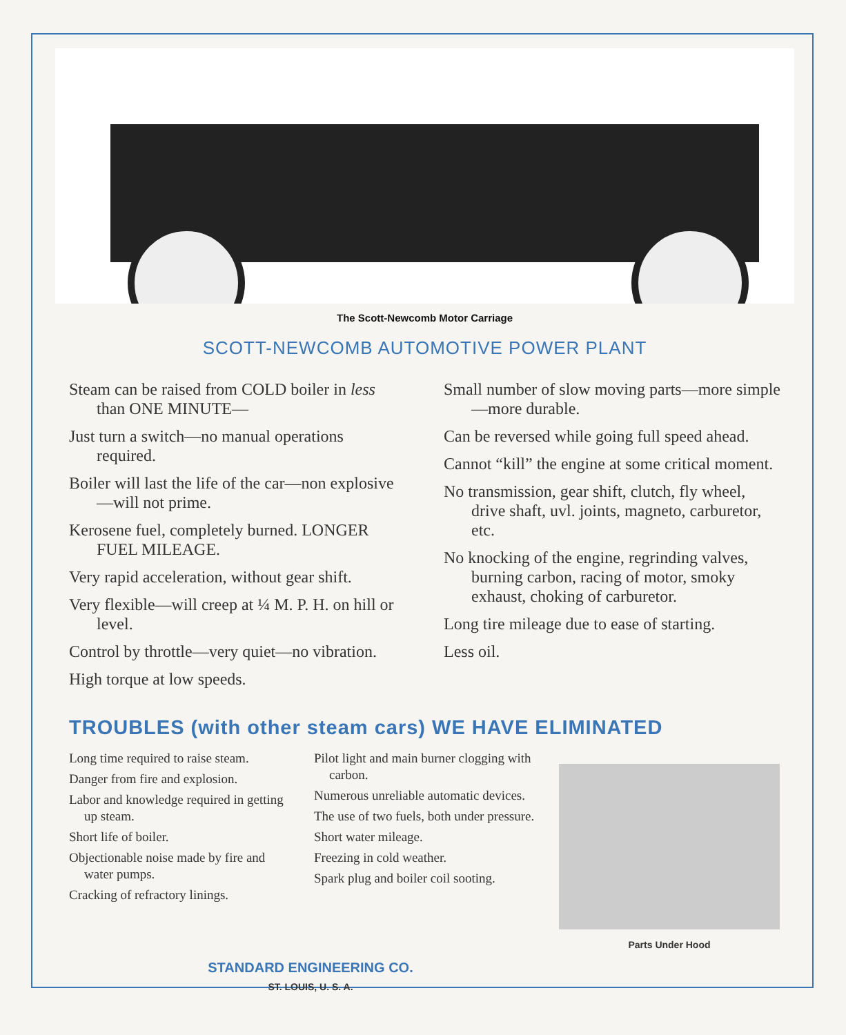The Scott-Newcomb Motor Carriage
SCOTT-NEWCOMB AUTOMOTIVE POWER PLANT
Steam can be raised from COLD boiler in less than ONE MINUTE—
Just turn a switch—no manual operations required.
Boiler will last the life of the car—non explosive—will not prime.
Kerosene fuel, completely burned. LONGER FUEL MILEAGE.
Very rapid acceleration, without gear shift.
Very flexible—will creep at ¼ M. P. H. on hill or level.
Control by throttle—very quiet—no vibration.
High torque at low speeds.
Small number of slow moving parts—more simple—more durable.
Can be reversed while going full speed ahead.
Cannot “kill” the engine at some critical moment.
No transmission, gear shift, clutch, fly wheel, drive shaft, uvl. joints, magneto, carburetor, etc.
No knocking of the engine, regrinding valves, burning carbon, racing of motor, smoky exhaust, choking of carburetor.
Long tire mileage due to ease of starting.
Less oil.
TROUBLES (with other steam cars) WE HAVE ELIMINATED
Long time required to raise steam.
Danger from fire and explosion.
Labor and knowledge required in getting up steam.
Short life of boiler.
Objectionable noise made by fire and water pumps.
Cracking of refractory linings.
Pilot light and main burner clogging with carbon.
Numerous unreliable automatic devices.
The use of two fuels, both under pressure.
Short water mileage.
Freezing in cold weather.
Spark plug and boiler coil sooting.
Parts Under Hood
STANDARD ENGINEERING CO.
ST. LOUIS, U. S. A.